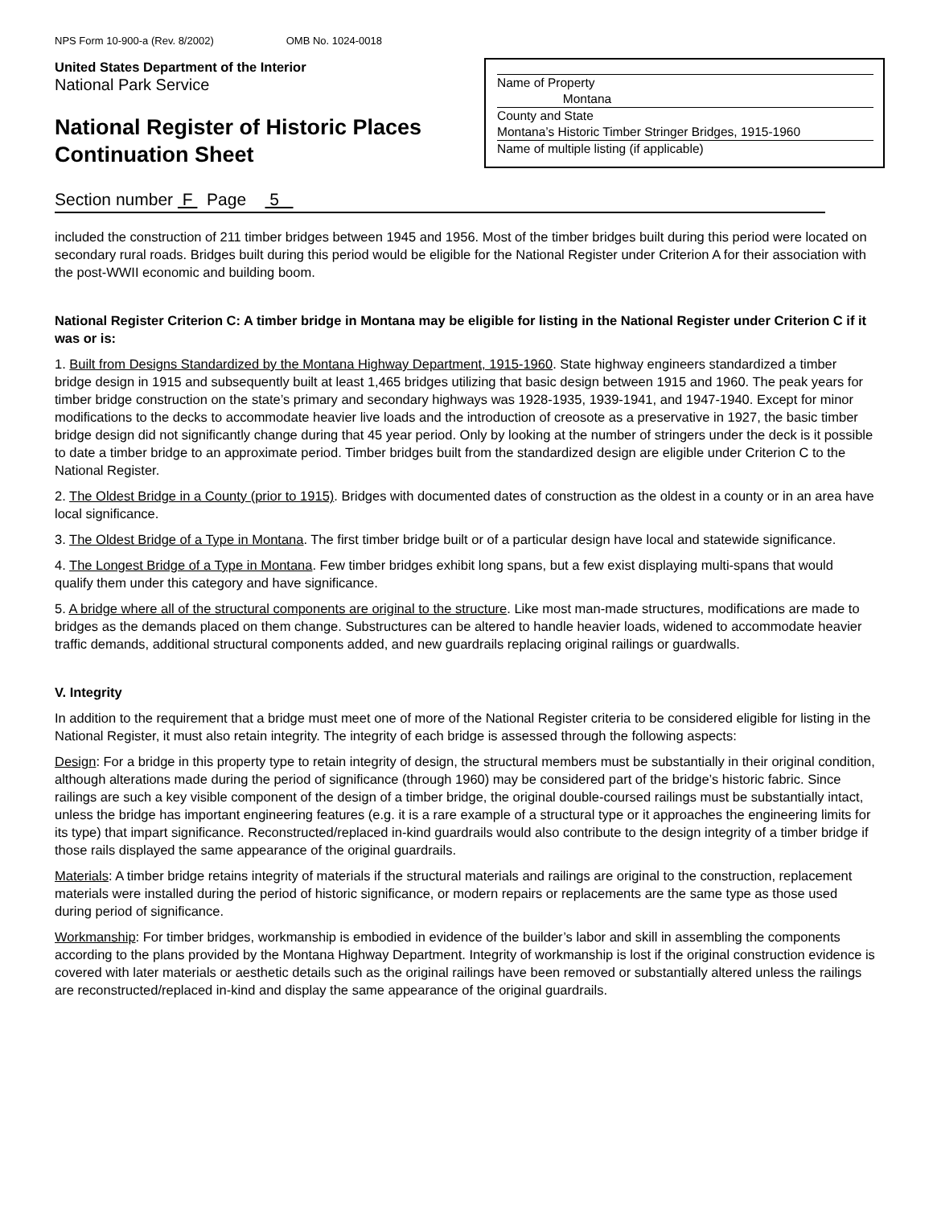NPS Form 10-900-a (Rev. 8/2002) OMB No. 1024-0018
United States Department of the Interior
National Park Service
National Register of Historic Places
Continuation Sheet
Name of Property
Montana
County and State
Montana’s Historic Timber Stringer Bridges, 1915-1960
Name of multiple listing (if applicable)
Section number F Page 5
included the construction of 211 timber bridges between 1945 and 1956. Most of the timber bridges built during this period were located on secondary rural roads. Bridges built during this period would be eligible for the National Register under Criterion A for their association with the post-WWII economic and building boom.
National Register Criterion C: A timber bridge in Montana may be eligible for listing in the National Register under Criterion C if it was or is:
1. Built from Designs Standardized by the Montana Highway Department, 1915-1960. State highway engineers standardized a timber bridge design in 1915 and subsequently built at least 1,465 bridges utilizing that basic design between 1915 and 1960. The peak years for timber bridge construction on the state’s primary and secondary highways was 1928-1935, 1939-1941, and 1947-1940. Except for minor modifications to the decks to accommodate heavier live loads and the introduction of creosote as a preservative in 1927, the basic timber bridge design did not significantly change during that 45 year period. Only by looking at the number of stringers under the deck is it possible to date a timber bridge to an approximate period. Timber bridges built from the standardized design are eligible under Criterion C to the National Register.
2. The Oldest Bridge in a County (prior to 1915). Bridges with documented dates of construction as the oldest in a county or in an area have local significance.
3. The Oldest Bridge of a Type in Montana. The first timber bridge built or of a particular design have local and statewide significance.
4. The Longest Bridge of a Type in Montana. Few timber bridges exhibit long spans, but a few exist displaying multi-spans that would qualify them under this category and have significance.
5. A bridge where all of the structural components are original to the structure. Like most man-made structures, modifications are made to bridges as the demands placed on them change. Substructures can be altered to handle heavier loads, widened to accommodate heavier traffic demands, additional structural components added, and new guardrails replacing original railings or guardwalls.
V. Integrity
In addition to the requirement that a bridge must meet one of more of the National Register criteria to be considered eligible for listing in the National Register, it must also retain integrity. The integrity of each bridge is assessed through the following aspects:
Design: For a bridge in this property type to retain integrity of design, the structural members must be substantially in their original condition, although alterations made during the period of significance (through 1960) may be considered part of the bridge’s historic fabric. Since railings are such a key visible component of the design of a timber bridge, the original double-coursed railings must be substantially intact, unless the bridge has important engineering features (e.g. it is a rare example of a structural type or it approaches the engineering limits for its type) that impart significance. Reconstructed/replaced in-kind guardrails would also contribute to the design integrity of a timber bridge if those rails displayed the same appearance of the original guardrails.
Materials: A timber bridge retains integrity of materials if the structural materials and railings are original to the construction, replacement materials were installed during the period of historic significance, or modern repairs or replacements are the same type as those used during period of significance.
Workmanship: For timber bridges, workmanship is embodied in evidence of the builder’s labor and skill in assembling the components according to the plans provided by the Montana Highway Department. Integrity of workmanship is lost if the original construction evidence is covered with later materials or aesthetic details such as the original railings have been removed or substantially altered unless the railings are reconstructed/replaced in-kind and display the same appearance of the original guardrails.